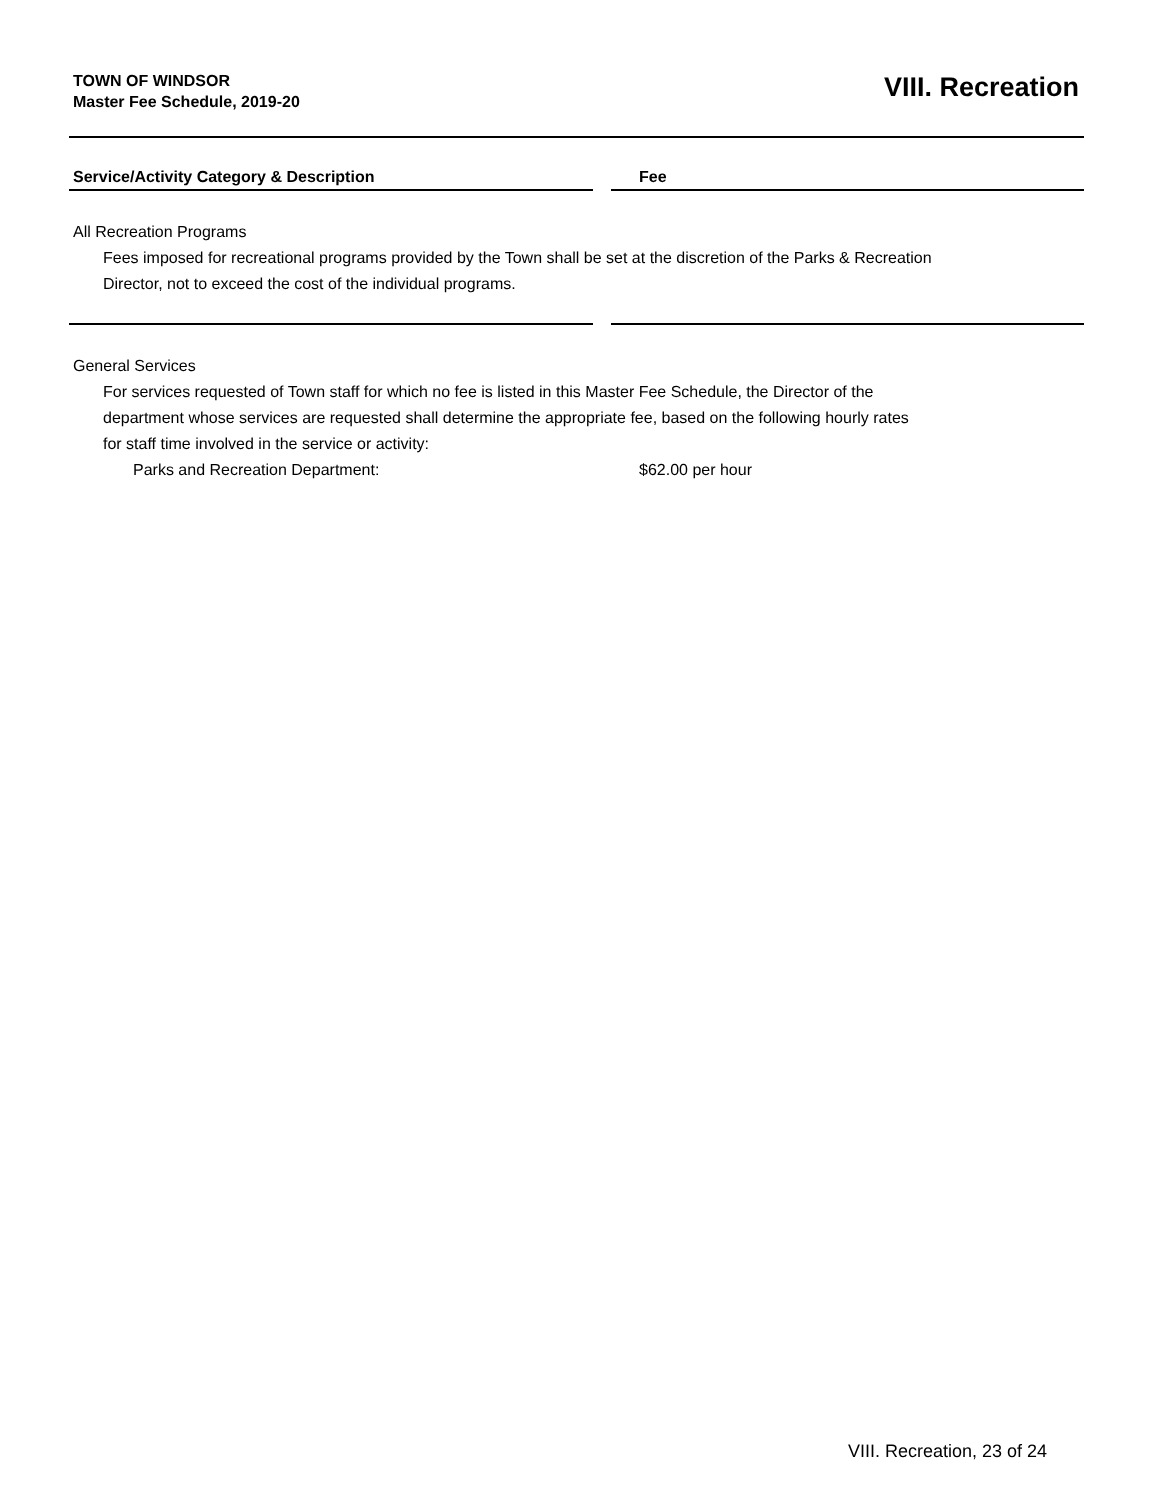TOWN OF WINDSOR
Master Fee Schedule, 2019-20
VIII. Recreation
| Service/Activity Category & Description | | Fee |
| --- | --- | --- |
| All Recreation Programs Fees imposed for recreational programs provided by the Town shall be set at the discretion of the Parks & Recreation Director, not to exceed the cost of the individual programs. | | |
| General Services For services requested of Town staff for which no fee is listed in this Master Fee Schedule, the Director of the department whose services are requested shall determine the appropriate fee, based on the following hourly rates for staff time involved in the service or activity: | | |
| Parks and Recreation Department: | | $62.00 per hour |
VIII. Recreation, 23 of 24